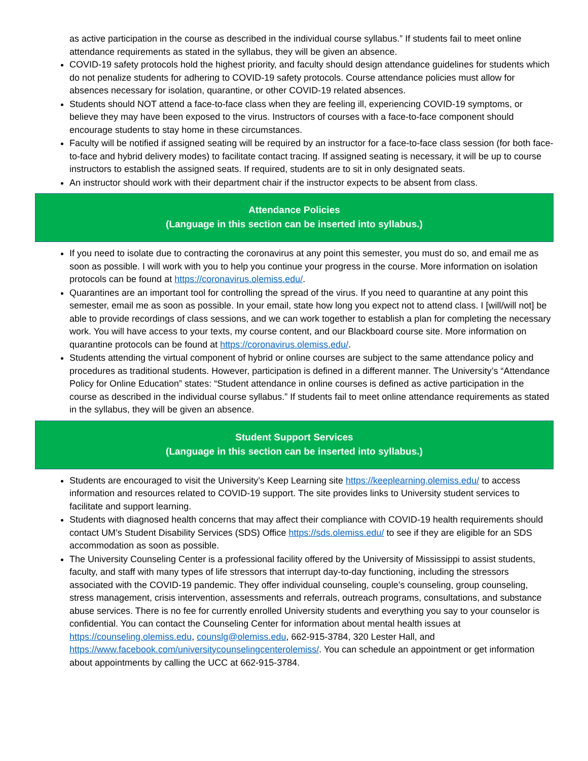as active participation in the course as described in the individual course syllabus.” If students fail to meet online attendance requirements as stated in the syllabus, they will be given an absence.
COVID-19 safety protocols hold the highest priority, and faculty should design attendance guidelines for students which do not penalize students for adhering to COVID-19 safety protocols. Course attendance policies must allow for absences necessary for isolation, quarantine, or other COVID-19 related absences.
Students should NOT attend a face-to-face class when they are feeling ill, experiencing COVID-19 symptoms, or believe they may have been exposed to the virus. Instructors of courses with a face-to-face component should encourage students to stay home in these circumstances.
Faculty will be notified if assigned seating will be required by an instructor for a face-to-face class session (for both face-to-face and hybrid delivery modes) to facilitate contact tracing. If assigned seating is necessary, it will be up to course instructors to establish the assigned seats. If required, students are to sit in only designated seats.
An instructor should work with their department chair if the instructor expects to be absent from class.
Attendance Policies
(Language in this section can be inserted into syllabus.)
If you need to isolate due to contracting the coronavirus at any point this semester, you must do so, and email me as soon as possible. I will work with you to help you continue your progress in the course. More information on isolation protocols can be found at https://coronavirus.olemiss.edu/.
Quarantines are an important tool for controlling the spread of the virus. If you need to quarantine at any point this semester, email me as soon as possible. In your email, state how long you expect not to attend class. I [will/will not] be able to provide recordings of class sessions, and we can work together to establish a plan for completing the necessary work. You will have access to your texts, my course content, and our Blackboard course site. More information on quarantine protocols can be found at https://coronavirus.olemiss.edu/.
Students attending the virtual component of hybrid or online courses are subject to the same attendance policy and procedures as traditional students. However, participation is defined in a different manner. The University’s “Attendance Policy for Online Education” states: “Student attendance in online courses is defined as active participation in the course as described in the individual course syllabus.” If students fail to meet online attendance requirements as stated in the syllabus, they will be given an absence.
Student Support Services
(Language in this section can be inserted into syllabus.)
Students are encouraged to visit the University’s Keep Learning site https://keeplearning.olemiss.edu/ to access information and resources related to COVID-19 support. The site provides links to University student services to facilitate and support learning.
Students with diagnosed health concerns that may affect their compliance with COVID-19 health requirements should contact UM’s Student Disability Services (SDS) Office https://sds.olemiss.edu/ to see if they are eligible for an SDS accommodation as soon as possible.
The University Counseling Center is a professional facility offered by the University of Mississippi to assist students, faculty, and staff with many types of life stressors that interrupt day-to-day functioning, including the stressors associated with the COVID-19 pandemic. They offer individual counseling, couple’s counseling, group counseling, stress management, crisis intervention, assessments and referrals, outreach programs, consultations, and substance abuse services. There is no fee for currently enrolled University students and everything you say to your counselor is confidential. You can contact the Counseling Center for information about mental health issues at https://counseling.olemiss.edu, counslg@olemiss.edu, 662-915-3784, 320 Lester Hall, and https://www.facebook.com/universitycounselingcenterolemiss/. You can schedule an appointment or get information about appointments by calling the UCC at 662-915-3784.